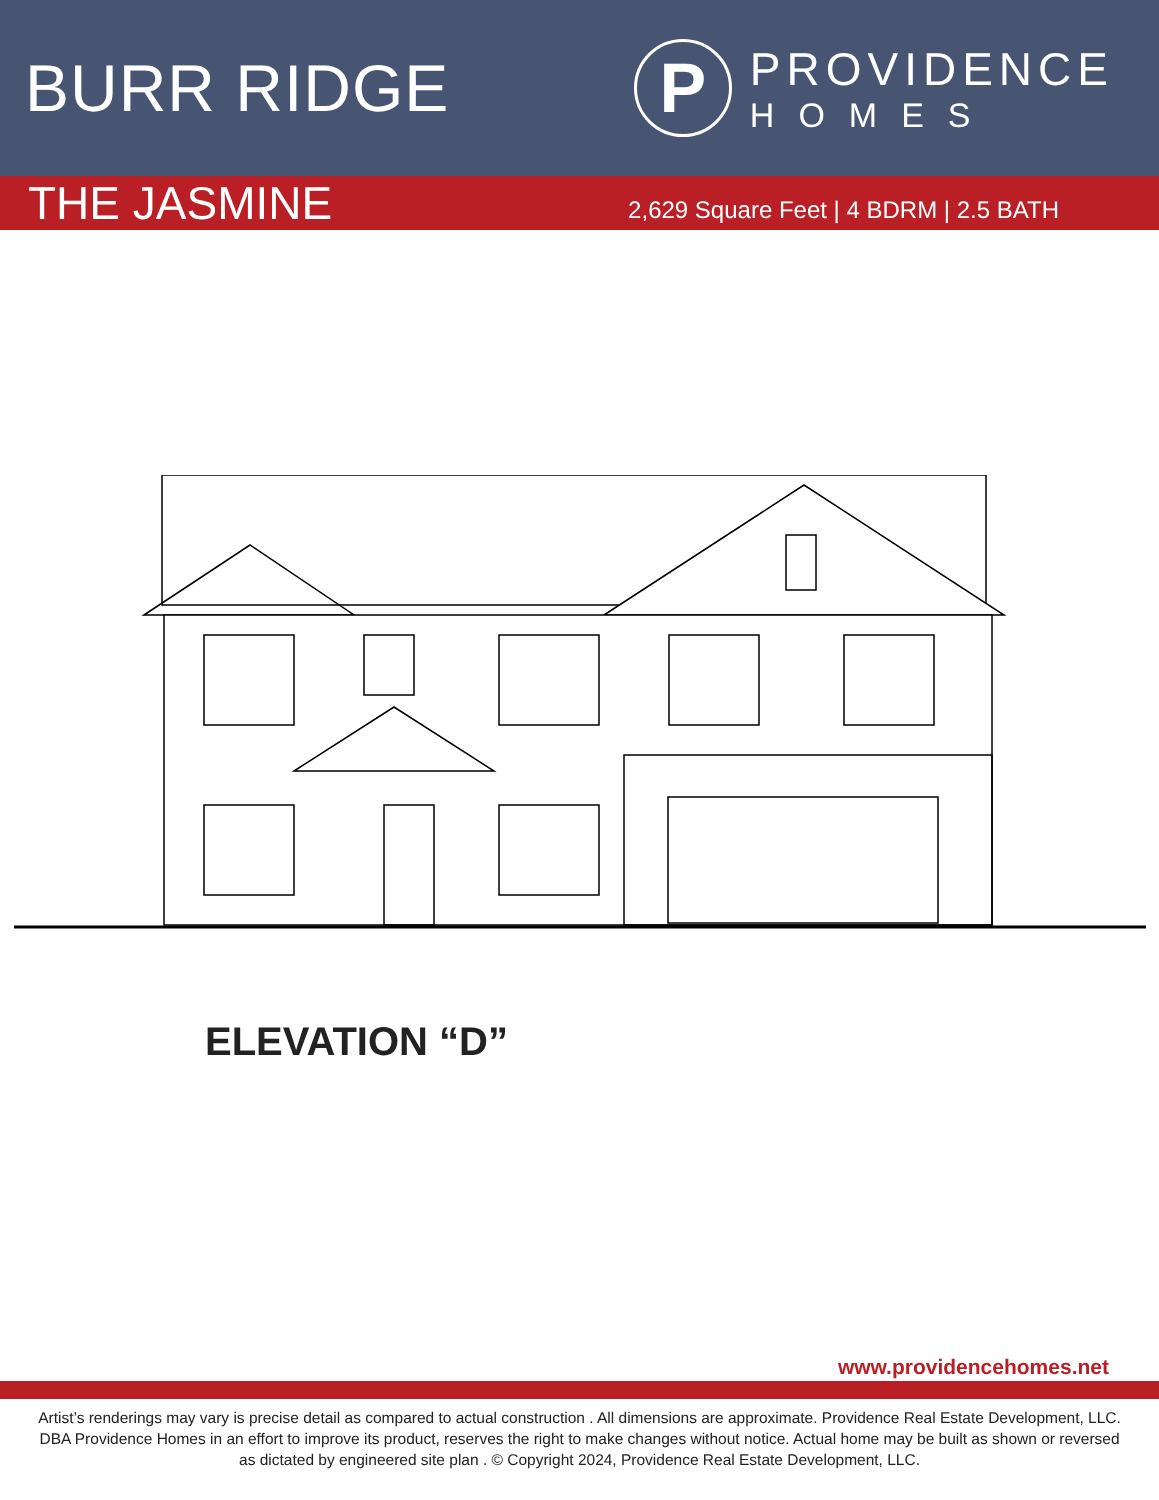BURR RIDGE
P
PROVIDENCE
HOMES
THE JASMINE
2,629 Square Feet | 4 BDRM | 2.5 BATH
ELEVATION “D”
www.providencehomes.net
Artist’s renderings may vary is precise detail as compared to actual construction . All dimensions are approximate. Providence Real Estate Development, LLC. DBA Providence Homes in an effort to improve its product, reserves the right to make changes without notice. Actual home may be built as shown or reversed as dictated by engineered site plan . © Copyright 2024, Providence Real Estate Development, LLC.